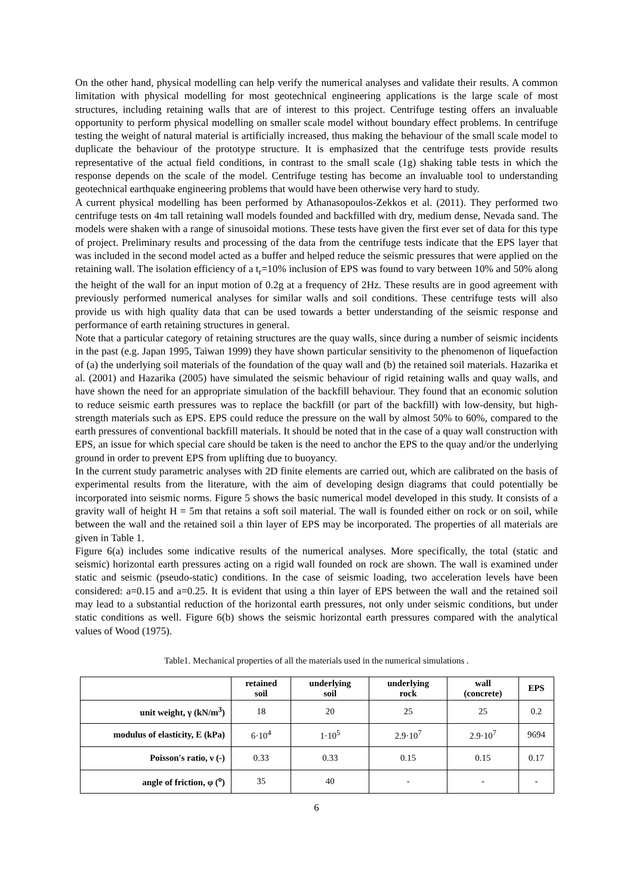On the other hand, physical modelling can help verify the numerical analyses and validate their results. A common limitation with physical modelling for most geotechnical engineering applications is the large scale of most structures, including retaining walls that are of interest to this project. Centrifuge testing offers an invaluable opportunity to perform physical modelling on smaller scale model without boundary effect problems. In centrifuge testing the weight of natural material is artificially increased, thus making the behaviour of the small scale model to duplicate the behaviour of the prototype structure. It is emphasized that the centrifuge tests provide results representative of the actual field conditions, in contrast to the small scale (1g) shaking table tests in which the response depends on the scale of the model. Centrifuge testing has become an invaluable tool to understanding geotechnical earthquake engineering problems that would have been otherwise very hard to study.
A current physical modelling has been performed by Athanasopoulos-Zekkos et al. (2011). They performed two centrifuge tests on 4m tall retaining wall models founded and backfilled with dry, medium dense, Nevada sand. The models were shaken with a range of sinusoidal motions. These tests have given the first ever set of data for this type of project. Preliminary results and processing of the data from the centrifuge tests indicate that the EPS layer that was included in the second model acted as a buffer and helped reduce the seismic pressures that were applied on the retaining wall. The isolation efficiency of a t<sub>r</sub>=10% inclusion of EPS was found to vary between 10% and 50% along the height of the wall for an input motion of 0.2g at a frequency of 2Hz. These results are in good agreement with previously performed numerical analyses for similar walls and soil conditions. These centrifuge tests will also provide us with high quality data that can be used towards a better understanding of the seismic response and performance of earth retaining structures in general.
Note that a particular category of retaining structures are the quay walls, since during a number of seismic incidents in the past (e.g. Japan 1995, Taiwan 1999) they have shown particular sensitivity to the phenomenon of liquefaction of (a) the underlying soil materials of the foundation of the quay wall and (b) the retained soil materials. Hazarika et al. (2001) and Hazarika (2005) have simulated the seismic behaviour of rigid retaining walls and quay walls, and have shown the need for an appropriate simulation of the backfill behaviour. They found that an economic solution to reduce seismic earth pressures was to replace the backfill (or part of the backfill) with low-density, but high-strength materials such as EPS. EPS could reduce the pressure on the wall by almost 50% to 60%, compared to the earth pressures of conventional backfill materials. It should be noted that in the case of a quay wall construction with EPS, an issue for which special care should be taken is the need to anchor the EPS to the quay and/or the underlying ground in order to prevent EPS from uplifting due to buoyancy.
In the current study parametric analyses with 2D finite elements are carried out, which are calibrated on the basis of experimental results from the literature, with the aim of developing design diagrams that could potentially be incorporated into seismic norms. Figure 5 shows the basic numerical model developed in this study. It consists of a gravity wall of height H = 5m that retains a soft soil material. The wall is founded either on rock or on soil, while between the wall and the retained soil a thin layer of EPS may be incorporated. The properties of all materials are given in Table 1.
Figure 6(a) includes some indicative results of the numerical analyses. More specifically, the total (static and seismic) horizontal earth pressures acting on a rigid wall founded on rock are shown. The wall is examined under static and seismic (pseudo-static) conditions. In the case of seismic loading, two acceleration levels have been considered: a=0.15 and a=0.25. It is evident that using a thin layer of EPS between the wall and the retained soil may lead to a substantial reduction of the horizontal earth pressures, not only under seismic conditions, but under static conditions as well. Figure 6(b) shows the seismic horizontal earth pressures compared with the analytical values of Wood (1975).
Table1. Mechanical properties of all the materials used in the numerical simulations .
| | retained soil | underlying soil | underlying rock | wall (concrete) | EPS |
| --- | --- | --- | --- | --- | --- |
| unit weight, γ (kN/m<sup>3</sup>) | 18 | 20 | 25 | 25 | 0.2 |
| modulus of elasticity, E (kPa) | 6·10<sup>4</sup> | 1·10<sup>5</sup> | 2.9·10<sup>7</sup> | 2.9·10<sup>7</sup> | 9694 |
| Poisson's ratio, ν (-) | 0.33 | 0.33 | 0.15 | 0.15 | 0.17 |
| angle of friction, φ (<sup>o</sup>) | 35 | 40 | - | - | - |
6